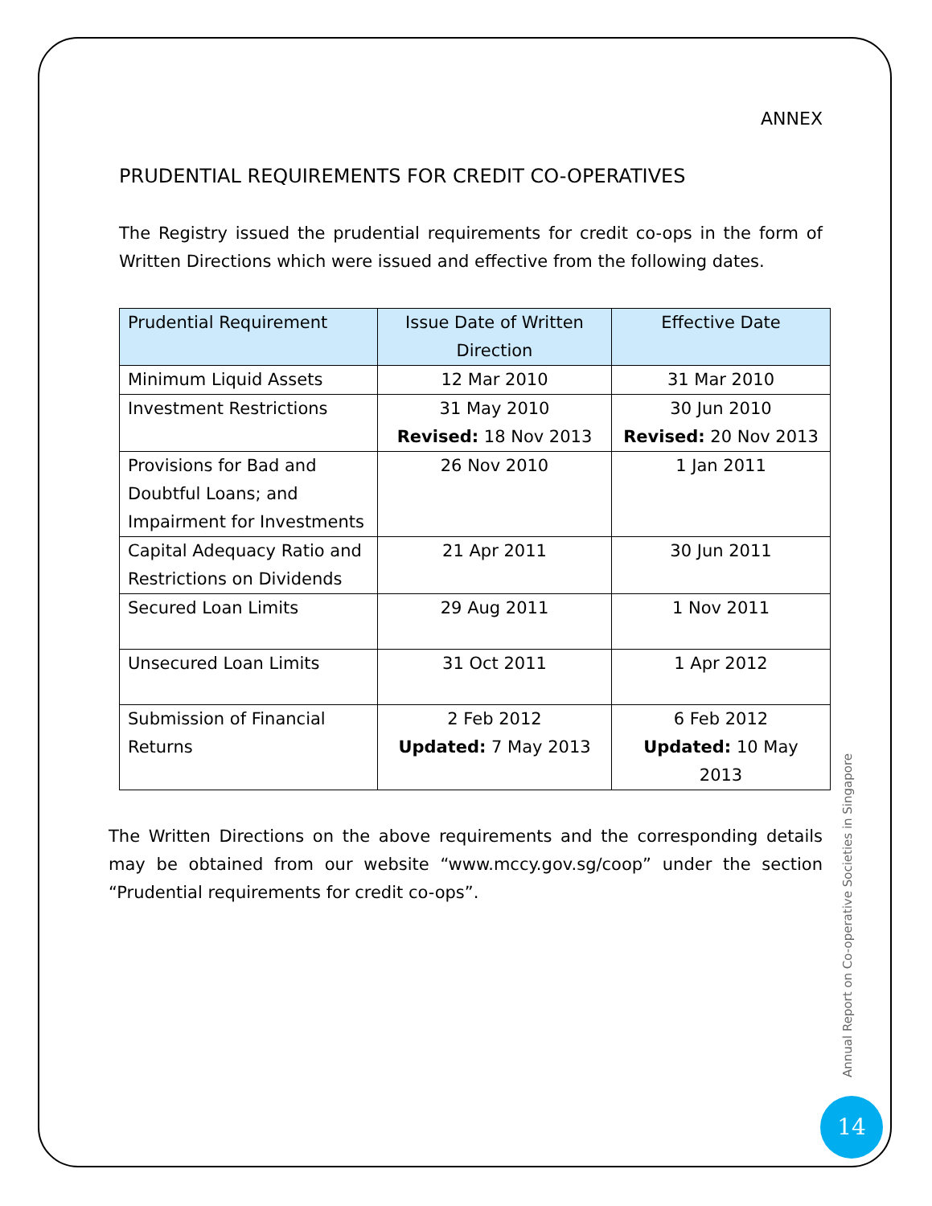ANNEX
PRUDENTIAL REQUIREMENTS FOR CREDIT CO-OPERATIVES
The Registry issued the prudential requirements for credit co-ops in the form of Written Directions which were issued and effective from the following dates.
| Prudential Requirement | Issue Date of Written Direction | Effective Date |
| --- | --- | --- |
| Minimum Liquid Assets | 12 Mar 2010 | 31 Mar 2010 |
| Investment Restrictions | 31 May 2010 Revised: 18 Nov 2013 | 30 Jun 2010 Revised: 20 Nov 2013 |
| Provisions for Bad and Doubtful Loans; and Impairment for Investments | 26 Nov 2010 | 1 Jan 2011 |
| Capital Adequacy Ratio and Restrictions on Dividends | 21 Apr 2011 | 30 Jun 2011 |
| Secured Loan Limits | 29 Aug 2011 | 1 Nov 2011 |
| Unsecured Loan Limits | 31 Oct 2011 | 1 Apr 2012 |
| Submission of Financial Returns | 2 Feb 2012 Updated: 7 May 2013 | 6 Feb 2012 Updated: 10 May 2013 |
The Written Directions on the above requirements and the corresponding details may be obtained from our website “www.mccy.gov.sg/coop” under the section “Prudential requirements for credit co-ops”.
Annual Report on Co-operative Societies in Singapore
14